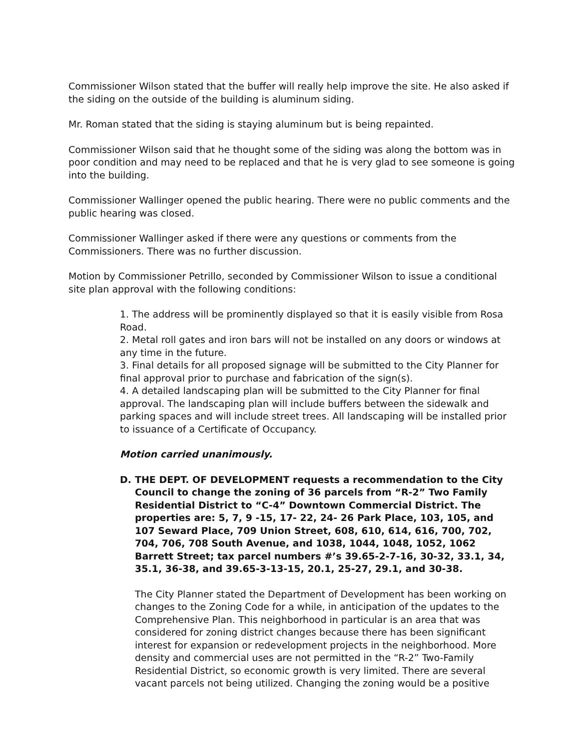Commissioner Wilson stated that the buffer will really help improve the site. He also asked if the siding on the outside of the building is aluminum siding.
Mr. Roman stated that the siding is staying aluminum but is being repainted.
Commissioner Wilson said that he thought some of the siding was along the bottom was in poor condition and may need to be replaced and that he is very glad to see someone is going into the building.
Commissioner Wallinger opened the public hearing. There were no public comments and the public hearing was closed.
Commissioner Wallinger asked if there were any questions or comments from the Commissioners. There was no further discussion.
Motion by Commissioner Petrillo, seconded by Commissioner Wilson to issue a conditional site plan approval with the following conditions:
1. The address will be prominently displayed so that it is easily visible from Rosa Road.
2. Metal roll gates and iron bars will not be installed on any doors or windows at any time in the future.
3. Final details for all proposed signage will be submitted to the City Planner for final approval prior to purchase and fabrication of the sign(s).
4. A detailed landscaping plan will be submitted to the City Planner for final approval. The landscaping plan will include buffers between the sidewalk and parking spaces and will include street trees. All landscaping will be installed prior to issuance of a Certificate of Occupancy.
Motion carried unanimously.
D. THE DEPT. OF DEVELOPMENT requests a recommendation to the City Council to change the zoning of 36 parcels from “R-2” Two Family Residential District to “C-4” Downtown Commercial District. The properties are: 5, 7, 9 -15, 17- 22, 24- 26 Park Place, 103, 105, and 107 Seward Place, 709 Union Street, 608, 610, 614, 616, 700, 702, 704, 706, 708 South Avenue, and 1038, 1044, 1048, 1052, 1062 Barrett Street; tax parcel numbers #’s 39.65-2-7-16, 30-32, 33.1, 34, 35.1, 36-38, and 39.65-3-13-15, 20.1, 25-27, 29.1, and 30-38.
The City Planner stated the Department of Development has been working on changes to the Zoning Code for a while, in anticipation of the updates to the Comprehensive Plan. This neighborhood in particular is an area that was considered for zoning district changes because there has been significant interest for expansion or redevelopment projects in the neighborhood. More density and commercial uses are not permitted in the “R-2” Two-Family Residential District, so economic growth is very limited. There are several vacant parcels not being utilized. Changing the zoning would be a positive